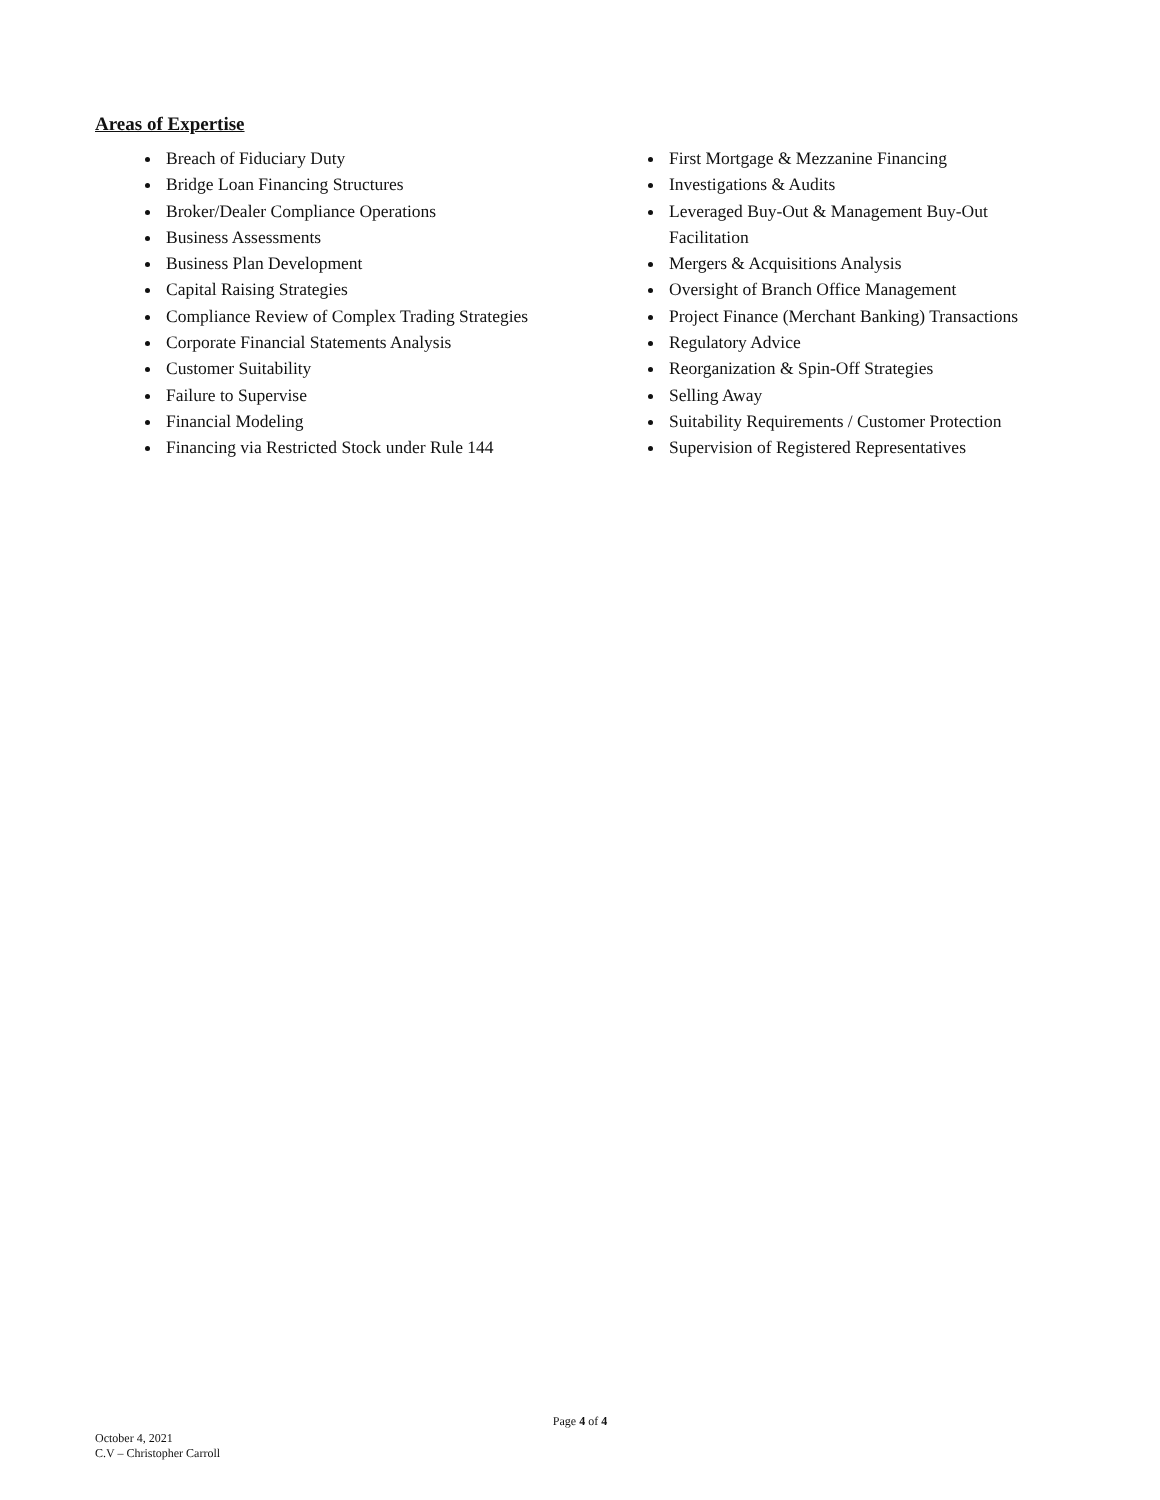Areas of Expertise
Breach of Fiduciary Duty
Bridge Loan Financing Structures
Broker/Dealer Compliance Operations
Business Assessments
Business Plan Development
Capital Raising Strategies
Compliance Review of Complex Trading Strategies
Corporate Financial Statements Analysis
Customer Suitability
Failure to Supervise
Financial Modeling
Financing via Restricted Stock under Rule 144
First Mortgage & Mezzanine Financing
Investigations & Audits
Leveraged Buy-Out & Management Buy-Out Facilitation
Mergers & Acquisitions Analysis
Oversight of Branch Office Management
Project Finance (Merchant Banking) Transactions
Regulatory Advice
Reorganization & Spin-Off Strategies
Selling Away
Suitability Requirements / Customer Protection
Supervision of Registered Representatives
Page 4 of 4
October 4, 2021
C.V – Christopher Carroll